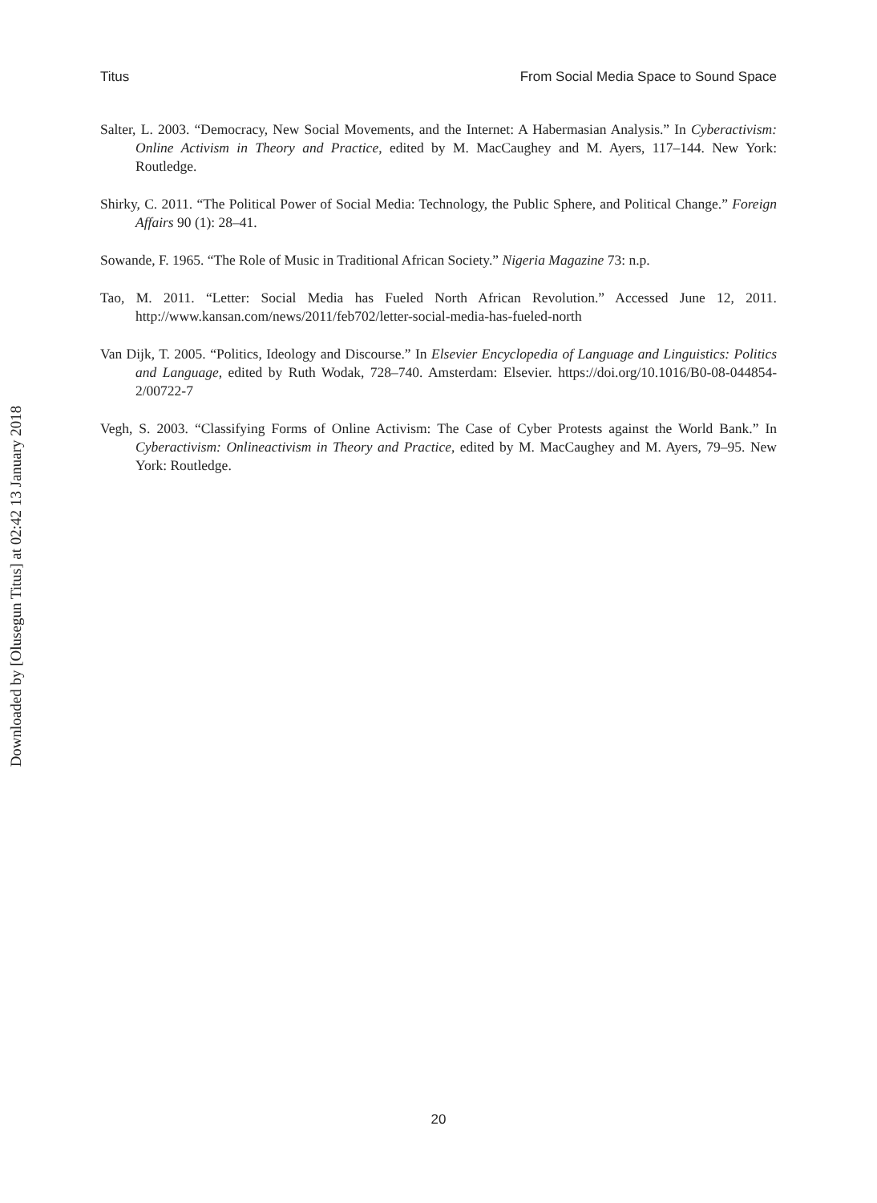Titus From Social Media Space to Sound Space
Salter, L. 2003. “Democracy, New Social Movements, and the Internet: A Habermasian Analysis.” In Cyberactivism: Online Activism in Theory and Practice, edited by M. MacCaughey and M. Ayers, 117–144. New York: Routledge.
Shirky, C. 2011. “The Political Power of Social Media: Technology, the Public Sphere, and Political Change.” Foreign Affairs 90 (1): 28–41.
Sowande, F. 1965. “The Role of Music in Traditional African Society.” Nigeria Magazine 73: n.p.
Tao, M. 2011. “Letter: Social Media has Fueled North African Revolution.” Accessed June 12, 2011. http://www.kansan.com/news/2011/feb702/letter-social-media-has-fueled-north
Van Dijk, T. 2005. “Politics, Ideology and Discourse.” In Elsevier Encyclopedia of Language and Linguistics: Politics and Language, edited by Ruth Wodak, 728–740. Amsterdam: Elsevier. https://doi.org/10.1016/B0-08-044854-2/00722-7
Vegh, S. 2003. “Classifying Forms of Online Activism: The Case of Cyber Protests against the World Bank.” In Cyberactivism: Onlineactivism in Theory and Practice, edited by M. MacCaughey and M. Ayers, 79–95. New York: Routledge.
Downloaded by [Olusegun Titus] at 02:42 13 January 2018
20